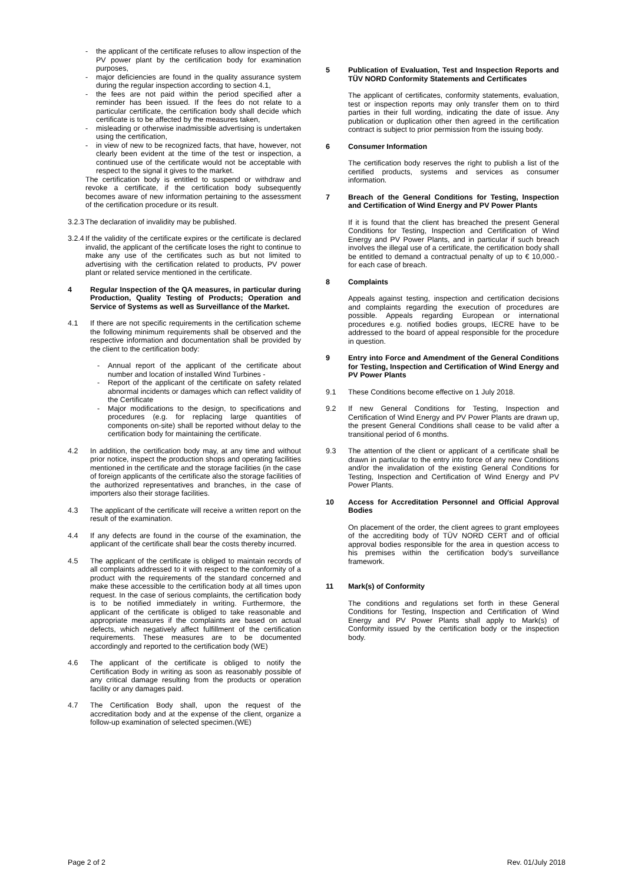- the applicant of the certificate refuses to allow inspection of the PV power plant by the certification body for examination purposes,
- major deficiencies are found in the quality assurance system during the regular inspection according to section 4.1,
- the fees are not paid within the period specified after a reminder has been issued. If the fees do not relate to a particular certificate, the certification body shall decide which certificate is to be affected by the measures taken,
- misleading or otherwise inadmissible advertising is undertaken using the certification,
- in view of new to be recognized facts, that have, however, not clearly been evident at the time of the test or inspection, a continued use of the certificate would not be acceptable with respect to the signal it gives to the market.
The certification body is entitled to suspend or withdraw and revoke a certificate, if the certification body subsequently becomes aware of new information pertaining to the assessment of the certification procedure or its result.
3.2.3
The declaration of invalidity may be published.
3.2.4
If the validity of the certificate expires or the certificate is declared invalid, the applicant of the certificate loses the right to continue to make any use of the certificates such as but not limited to advertising with the certification related to products, PV power plant or related service mentioned in the certificate.
4 Regular Inspection of the QA measures, in particular during Production, Quality Testing of Products; Operation and Service of Systems as well as Surveillance of the Market.
4.1 If there are not specific requirements in the certification scheme the following minimum requirements shall be observed and the respective information and documentation shall be provided by the client to the certification body:
- Annual report of the applicant of the certificate about number and location of installed Wind Turbines -
- Report of the applicant of the certificate on safety related abnormal incidents or damages which can reflect validity of the Certificate
- Major modifications to the design, to specifications and procedures (e.g. for replacing large quantities of components on-site) shall be reported without delay to the certification body for maintaining the certificate.
4.2 In addition, the certification body may, at any time and without prior notice, inspect the production shops and operating facilities mentioned in the certificate and the storage facilities (in the case of foreign applicants of the certificate also the storage facilities of the authorized representatives and branches, in the case of importers also their storage facilities.
4.3 The applicant of the certificate will receive a written report on the result of the examination.
4.4 If any defects are found in the course of the examination, the applicant of the certificate shall bear the costs thereby incurred.
4.5 The applicant of the certificate is obliged to maintain records of all complaints addressed to it with respect to the conformity of a product with the requirements of the standard concerned and make these accessible to the certification body at all times upon request. In the case of serious complaints, the certification body is to be notified immediately in writing. Furthermore, the applicant of the certificate is obliged to take reasonable and appropriate measures if the complaints are based on actual defects, which negatively affect fulfillment of the certification requirements. These measures are to be documented accordingly and reported to the certification body (WE)
4.6 The applicant of the certificate is obliged to notify the Certification Body in writing as soon as reasonably possible of any critical damage resulting from the products or operation facility or any damages paid.
4.7 The Certification Body shall, upon the request of the accreditation body and at the expense of the client, organize a follow-up examination of selected specimen.(WE)
5 Publication of Evaluation, Test and Inspection Reports and TÜV NORD Conformity Statements and Certificates
The applicant of certificates, conformity statements, evaluation, test or inspection reports may only transfer them on to third parties in their full wording, indicating the date of issue. Any publication or duplication other then agreed in the certification contract is subject to prior permission from the issuing body.
6 Consumer Information
The certification body reserves the right to publish a list of the certified products, systems and services as consumer information.
7 Breach of the General Conditions for Testing, Inspection and Certification of Wind Energy and PV Power Plants
If it is found that the client has breached the present General Conditions for Testing, Inspection and Certification of Wind Energy and PV Power Plants, and in particular if such breach involves the illegal use of a certificate, the certification body shall be entitled to demand a contractual penalty of up to € 10,000.- for each case of breach.
8 Complaints
Appeals against testing, inspection and certification decisions and complaints regarding the execution of procedures are possible. Appeals regarding European or international procedures e.g. notified bodies groups, IECRE have to be addressed to the board of appeal responsible for the procedure in question.
9 Entry into Force and Amendment of the General Conditions for Testing, Inspection and Certification of Wind Energy and PV Power Plants
9.1 These Conditions become effective on 1 July 2018.
9.2 If new General Conditions for Testing, Inspection and Certification of Wind Energy and PV Power Plants are drawn up, the present General Conditions shall cease to be valid after a transitional period of 6 months.
9.3 The attention of the client or applicant of a certificate shall be drawn in particular to the entry into force of any new Conditions and/or the invalidation of the existing General Conditions for Testing, Inspection and Certification of Wind Energy and PV Power Plants.
10 Access for Accreditation Personnel and Official Approval Bodies
On placement of the order, the client agrees to grant employees of the accrediting body of TÜV NORD CERT and of official approval bodies responsible for the area in question access to his premises within the certification body's surveillance framework.
11 Mark(s) of Conformity
The conditions and regulations set forth in these General Conditions for Testing, Inspection and Certification of Wind Energy and PV Power Plants shall apply to Mark(s) of Conformity issued by the certification body or the inspection body.
Page 2 of 2 Rev. 01/July 2018